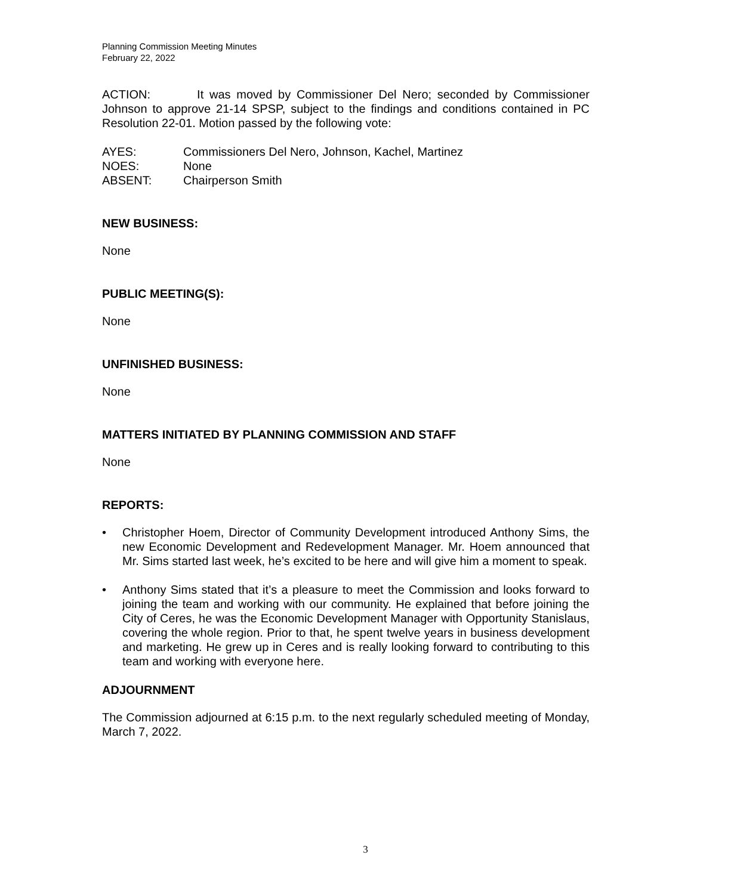Planning Commission Meeting Minutes
February 22, 2022
ACTION: It was moved by Commissioner Del Nero; seconded by Commissioner Johnson to approve 21-14 SPSP, subject to the findings and conditions contained in PC Resolution 22-01. Motion passed by the following vote:
AYES: Commissioners Del Nero, Johnson, Kachel, Martinez
NOES: None
ABSENT: Chairperson Smith
NEW BUSINESS:
None
PUBLIC MEETING(S):
None
UNFINISHED BUSINESS:
None
MATTERS INITIATED BY PLANNING COMMISSION AND STAFF
None
REPORTS:
• Christopher Hoem, Director of Community Development introduced Anthony Sims, the new Economic Development and Redevelopment Manager. Mr. Hoem announced that Mr. Sims started last week, he’s excited to be here and will give him a moment to speak.
• Anthony Sims stated that it’s a pleasure to meet the Commission and looks forward to joining the team and working with our community. He explained that before joining the City of Ceres, he was the Economic Development Manager with Opportunity Stanislaus, covering the whole region. Prior to that, he spent twelve years in business development and marketing. He grew up in Ceres and is really looking forward to contributing to this team and working with everyone here.
ADJOURNMENT
The Commission adjourned at 6:15 p.m. to the next regularly scheduled meeting of Monday, March 7, 2022.
3